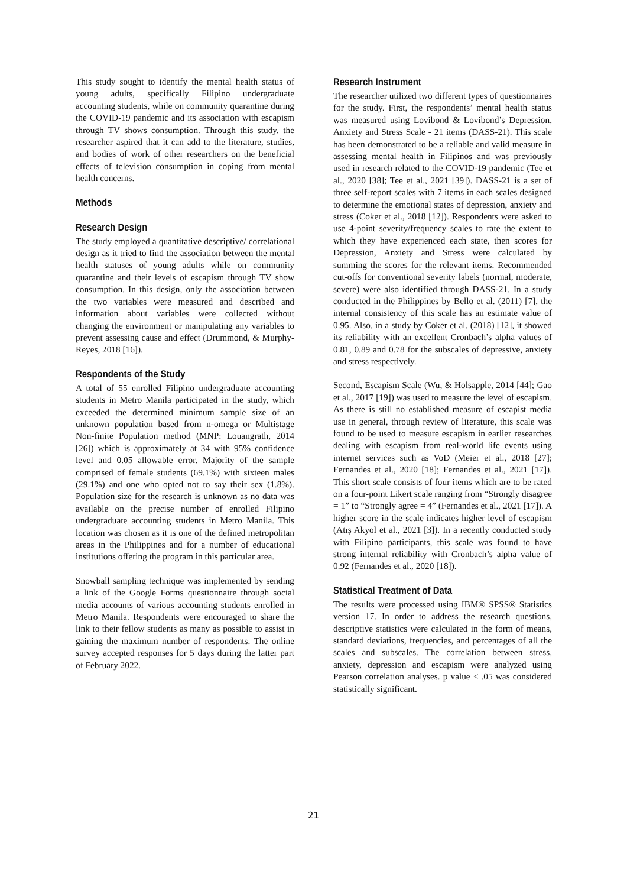This study sought to identify the mental health status of young adults, specifically Filipino undergraduate accounting students, while on community quarantine during the COVID-19 pandemic and its association with escapism through TV shows consumption. Through this study, the researcher aspired that it can add to the literature, studies, and bodies of work of other researchers on the beneficial effects of television consumption in coping from mental health concerns.
Methods
Research Design
The study employed a quantitative descriptive/ correlational design as it tried to find the association between the mental health statuses of young adults while on community quarantine and their levels of escapism through TV show consumption. In this design, only the association between the two variables were measured and described and information about variables were collected without changing the environment or manipulating any variables to prevent assessing cause and effect (Drummond, & Murphy-Reyes, 2018 [16]).
Respondents of the Study
A total of 55 enrolled Filipino undergraduate accounting students in Metro Manila participated in the study, which exceeded the determined minimum sample size of an unknown population based from n-omega or Multistage Non-finite Population method (MNP: Louangrath, 2014 [26]) which is approximately at 34 with 95% confidence level and 0.05 allowable error. Majority of the sample comprised of female students (69.1%) with sixteen males (29.1%) and one who opted not to say their sex (1.8%). Population size for the research is unknown as no data was available on the precise number of enrolled Filipino undergraduate accounting students in Metro Manila. This location was chosen as it is one of the defined metropolitan areas in the Philippines and for a number of educational institutions offering the program in this particular area.
Snowball sampling technique was implemented by sending a link of the Google Forms questionnaire through social media accounts of various accounting students enrolled in Metro Manila. Respondents were encouraged to share the link to their fellow students as many as possible to assist in gaining the maximum number of respondents. The online survey accepted responses for 5 days during the latter part of February 2022.
Research Instrument
The researcher utilized two different types of questionnaires for the study. First, the respondents’ mental health status was measured using Lovibond & Lovibond’s Depression, Anxiety and Stress Scale - 21 items (DASS-21). This scale has been demonstrated to be a reliable and valid measure in assessing mental health in Filipinos and was previously used in research related to the COVID-19 pandemic (Tee et al., 2020 [38]; Tee et al., 2021 [39]). DASS-21 is a set of three self-report scales with 7 items in each scales designed to determine the emotional states of depression, anxiety and stress (Coker et al., 2018 [12]). Respondents were asked to use 4-point severity/frequency scales to rate the extent to which they have experienced each state, then scores for Depression, Anxiety and Stress were calculated by summing the scores for the relevant items. Recommended cut-offs for conventional severity labels (normal, moderate, severe) were also identified through DASS-21. In a study conducted in the Philippines by Bello et al. (2011) [7], the internal consistency of this scale has an estimate value of 0.95. Also, in a study by Coker et al. (2018) [12], it showed its reliability with an excellent Cronbach’s alpha values of 0.81, 0.89 and 0.78 for the subscales of depressive, anxiety and stress respectively.
Second, Escapism Scale (Wu, & Holsapple, 2014 [44]; Gao et al., 2017 [19]) was used to measure the level of escapism. As there is still no established measure of escapist media use in general, through review of literature, this scale was found to be used to measure escapism in earlier researches dealing with escapism from real-world life events using internet services such as VoD (Meier et al., 2018 [27]; Fernandes et al., 2020 [18]; Fernandes et al., 2021 [17]). This short scale consists of four items which are to be rated on a four-point Likert scale ranging from “Strongly disagree = 1” to “Strongly agree = 4” (Fernandes et al., 2021 [17]). A higher score in the scale indicates higher level of escapism (Atış Akyol et al., 2021 [3]). In a recently conducted study with Filipino participants, this scale was found to have strong internal reliability with Cronbach’s alpha value of 0.92 (Fernandes et al., 2020 [18]).
Statistical Treatment of Data
The results were processed using IBM® SPSS® Statistics version 17. In order to address the research questions, descriptive statistics were calculated in the form of means, standard deviations, frequencies, and percentages of all the scales and subscales. The correlation between stress, anxiety, depression and escapism were analyzed using Pearson correlation analyses. p value < .05 was considered statistically significant.
21